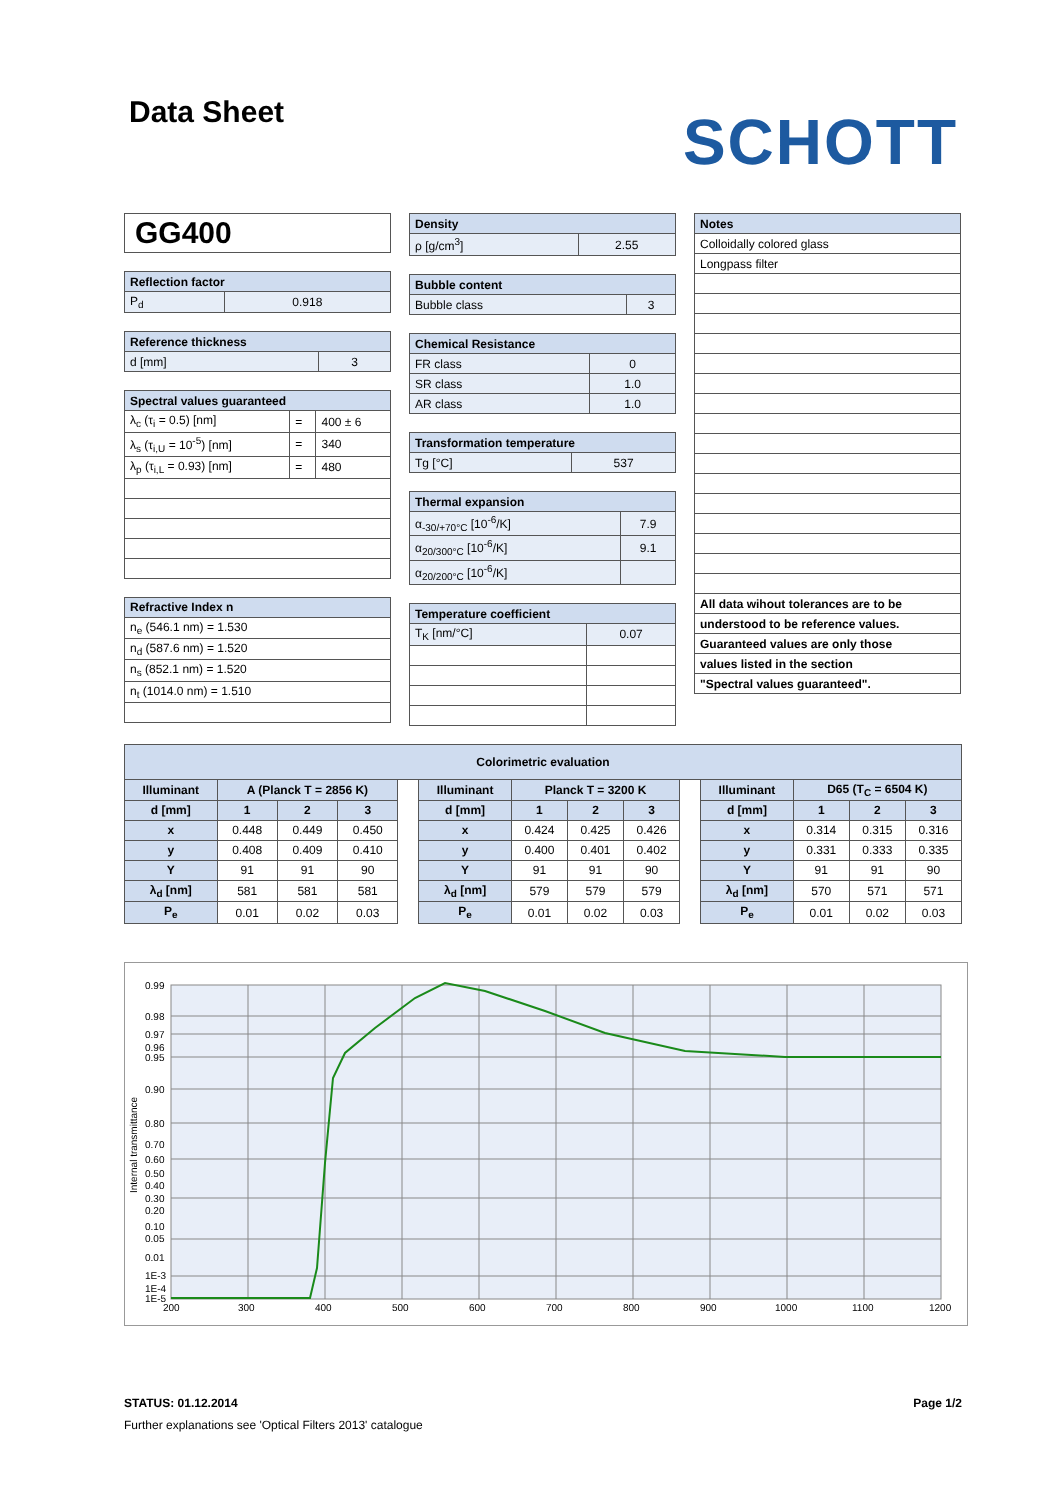Data Sheet
SCHOTT
GG400
| Reflection factor | |
| --- | --- |
| P<sub>d</sub> | 0.918 |
| Reference thickness | |
| --- | --- |
| d [mm] | 3 |
| Spectral values guaranteed | | |
| --- | --- | --- |
| λ<sub>c</sub> (τ<sub>i</sub> = 0.5) [nm] | = | 400 ± 6 |
| λ<sub>s</sub> (τ<sub>i,U</sub> = 10<sup>-5</sup>) [nm] | = | 340 |
| λ<sub>p</sub> (τ<sub>i,L</sub> = 0.93) [nm] | = | 480 |
| Refractive Index n |
| --- |
| n<sub>e</sub> (546.1 nm) = 1.530 |
| n<sub>d</sub> (587.6 nm) = 1.520 |
| n<sub>s</sub> (852.1 nm) = 1.520 |
| n<sub>t</sub> (1014.0 nm) = 1.510 |
| Density | |
| --- | --- |
| ρ [g/cm<sup>3</sup>] | 2.55 |
| Bubble content | |
| --- | --- |
| Bubble class | 3 |
| Chemical Resistance | |
| --- | --- |
| FR class | 0 |
| SR class | 1.0 |
| AR class | 1.0 |
| Transformation temperature | |
| --- | --- |
| Tg [°C] | 537 |
| Thermal expansion | |
| --- | --- |
| α<sub>-30/+70°C</sub> [10<sup>-6</sup>/K] | 7.9 |
| α<sub>20/300°C</sub> [10<sup>-6</sup>/K] | 9.1 |
| α<sub>20/200°C</sub> [10<sup>-6</sup>/K] | |
| Temperature coefficient | |
| --- | --- |
| T<sub>K</sub> [nm/°C] | 0.07 |
| Notes |
| --- |
| Colloidally colored glass |
| Longpass filter |
| All data wihout tolerances are to be |
| understood to be reference values. |
| Guaranteed values are only those |
| values listed in the section |
| "Spectral values guaranteed". |
| Colorimetric evaluation | | | | | | | | | | | | | |
| --- | --- | --- | --- | --- | --- | --- | --- | --- | --- | --- | --- | --- | --- |
| Illuminant | A (Planck T = 2856 K) | | | | Illuminant | Planck T = 3200 K | | | | Illuminant | D65 (T<sub>C</sub> = 6504 K) | | |
| d [mm] | 1 | 2 | 3 | | d [mm] | 1 | 2 | 3 | | d [mm] | 1 | 2 | 3 |
| x | 0.448 | 0.449 | 0.450 | | x | 0.424 | 0.425 | 0.426 | | x | 0.314 | 0.315 | 0.316 |
| y | 0.408 | 0.409 | 0.410 | | y | 0.400 | 0.401 | 0.402 | | y | 0.331 | 0.333 | 0.335 |
| Y | 91 | 91 | 90 | | Y | 91 | 91 | 90 | | Y | 91 | 91 | 90 |
| λ<sub>d</sub> [nm] | 581 | 581 | 581 | | λ<sub>d</sub> [nm] | 579 | 579 | 579 | | λ<sub>d</sub> [nm] | 570 | 571 | 571 |
| P<sub>e</sub> | 0.01 | 0.02 | 0.03 | | P<sub>e</sub> | 0.01 | 0.02 | 0.03 | | P<sub>e</sub> | 0.01 | 0.02 | 0.03 |
0.99
0.98
0.97
0.96
0.95
0.90
0.80
0.70
0.60
0.50
0.40
0.30
0.20
0.10
0.05
0.01
1E-3
1E-4
1E-5
200
300
400
500
600
700
800
900
1000
1100
1200
Internal transmittance
STATUS: 01.12.2014 Page 1/2
Further explanations see 'Optical Filters 2013' catalogue